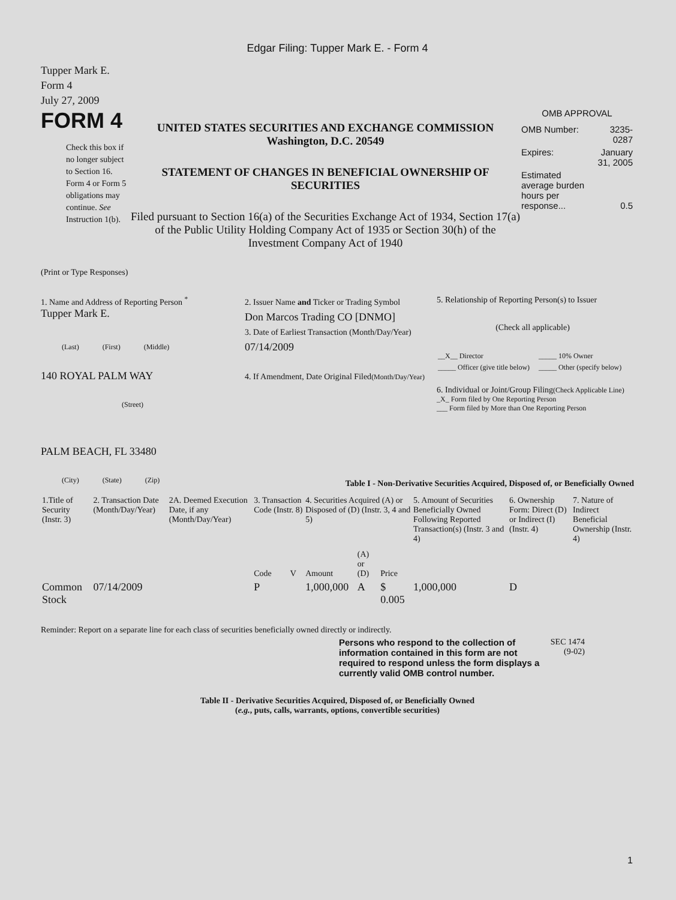Edgar Filing: Tupper Mark E. - Form 4
Tupper Mark E.
Form 4
July 27, 2009
FORM 4
Check this box if no longer subject to Section 16. Form 4 or Form 5 obligations may continue. See Instruction 1(b).
UNITED STATES SECURITIES AND EXCHANGE COMMISSION
Washington, D.C. 20549
STATEMENT OF CHANGES IN BENEFICIAL OWNERSHIP OF SECURITIES
Filed pursuant to Section 16(a) of the Securities Exchange Act of 1934, Section 17(a) of the Public Utility Holding Company Act of 1935 or Section 30(h) of the Investment Company Act of 1940
OMB APPROVAL
| OMB Number: | 3235-0287 |
| Expires: | January 31, 2005 |
| Estimated average burden hours per response... | 0.5 |
(Print or Type Responses)
1. Name and Address of Reporting Person <sup>*</sup>
Tupper Mark E.
(Last) (First) (Middle)
140 ROYAL PALM WAY
(Street)
PALM BEACH, FL 33480
(City) (State) (Zip)
2. Issuer Name and Ticker or Trading Symbol
Don Marcos Trading CO [DNMO]
3. Date of Earliest Transaction (Month/Day/Year)
07/14/2009
4. If Amendment, Date Original Filed(Month/Day/Year)
5. Relationship of Reporting Person(s) to Issuer
(Check all applicable)
| __X__ Director | _____ 10% Owner |
| _____ Officer (give title below) | _____ Other (specify below) |
6. Individual or Joint/Group Filing(Check Applicable Line)
_X_ Form filed by One Reporting Person
___ Form filed by More than One Reporting Person
Table I - Non-Derivative Securities Acquired, Disposed of, or Beneficially Owned
| 1.Title of Security (Instr. 3) | 2. Transaction Date (Month/Day/Year) | 2A. Deemed Execution Date, if any (Month/Day/Year) | 3. Transaction Code (Instr. 8) | | 4. Securities Acquired (A) or Disposed of (D) (Instr. 3, 4 and 5) | | | 5. Amount of Securities Beneficially Owned Following Reported Transaction(s) (Instr. 3 and 4) | 6. Ownership Form: Direct (D) or Indirect (I) (Instr. 4) | 7. Nature of Indirect Beneficial Ownership (Instr. 4) |
| --- | --- | --- | --- | --- | --- | --- | --- | --- | --- | --- |
| | | | Code | V | Amount | (A) or (D) | Price | | | |
| Common Stock | 07/14/2009 | | P | | 1,000,000 | A | $ 0.005 | 1,000,000 | D | |
Reminder: Report on a separate line for each class of securities beneficially owned directly or indirectly.
Persons who respond to the collection of information contained in this form are not required to respond unless the form displays a currently valid OMB control number.
SEC 1474 (9-02)
Table II - Derivative Securities Acquired, Disposed of, or Beneficially Owned
(e.g., puts, calls, warrants, options, convertible securities)
1